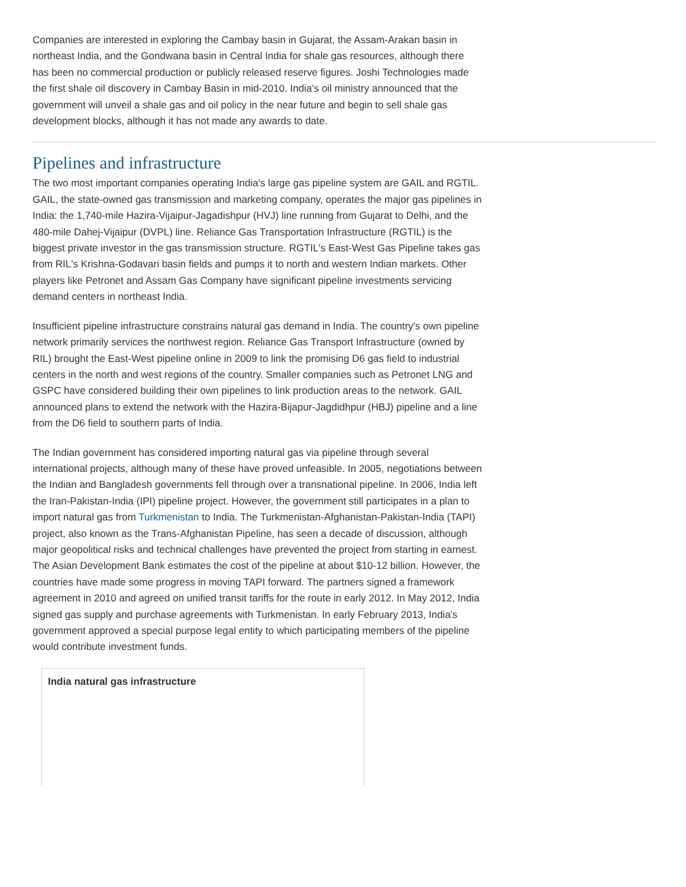Companies are interested in exploring the Cambay basin in Gujarat, the Assam-Arakan basin in northeast India, and the Gondwana basin in Central India for shale gas resources, although there has been no commercial production or publicly released reserve figures. Joshi Technologies made the first shale oil discovery in Cambay Basin in mid-2010. India's oil ministry announced that the government will unveil a shale gas and oil policy in the near future and begin to sell shale gas development blocks, although it has not made any awards to date.
Pipelines and infrastructure
The two most important companies operating India's large gas pipeline system are GAIL and RGTIL. GAIL, the state-owned gas transmission and marketing company, operates the major gas pipelines in India: the 1,740-mile Hazira-Vijaipur-Jagadishpur (HVJ) line running from Gujarat to Delhi, and the 480-mile Dahej-Vijaipur (DVPL) line. Reliance Gas Transportation Infrastructure (RGTIL) is the biggest private investor in the gas transmission structure. RGTIL's East-West Gas Pipeline takes gas from RIL's Krishna-Godavari basin fields and pumps it to north and western Indian markets. Other players like Petronet and Assam Gas Company have significant pipeline investments servicing demand centers in northeast India.
Insufficient pipeline infrastructure constrains natural gas demand in India. The country's own pipeline network primarily services the northwest region. Reliance Gas Transport Infrastructure (owned by RIL) brought the East-West pipeline online in 2009 to link the promising D6 gas field to industrial centers in the north and west regions of the country. Smaller companies such as Petronet LNG and GSPC have considered building their own pipelines to link production areas to the network. GAIL announced plans to extend the network with the Hazira-Bijapur-Jagdidhpur (HBJ) pipeline and a line from the D6 field to southern parts of India.
The Indian government has considered importing natural gas via pipeline through several international projects, although many of these have proved unfeasible. In 2005, negotiations between the Indian and Bangladesh governments fell through over a transnational pipeline. In 2006, India left the Iran-Pakistan-India (IPI) pipeline project. However, the government still participates in a plan to import natural gas from Turkmenistan to India. The Turkmenistan-Afghanistan-Pakistan-India (TAPI) project, also known as the Trans-Afghanistan Pipeline, has seen a decade of discussion, although major geopolitical risks and technical challenges have prevented the project from starting in earnest. The Asian Development Bank estimates the cost of the pipeline at about $10-12 billion. However, the countries have made some progress in moving TAPI forward. The partners signed a framework agreement in 2010 and agreed on unified transit tariffs for the route in early 2012. In May 2012, India signed gas supply and purchase agreements with Turkmenistan. In early February 2013, India's government approved a special purpose legal entity to which participating members of the pipeline would contribute investment funds.
India natural gas infrastructure